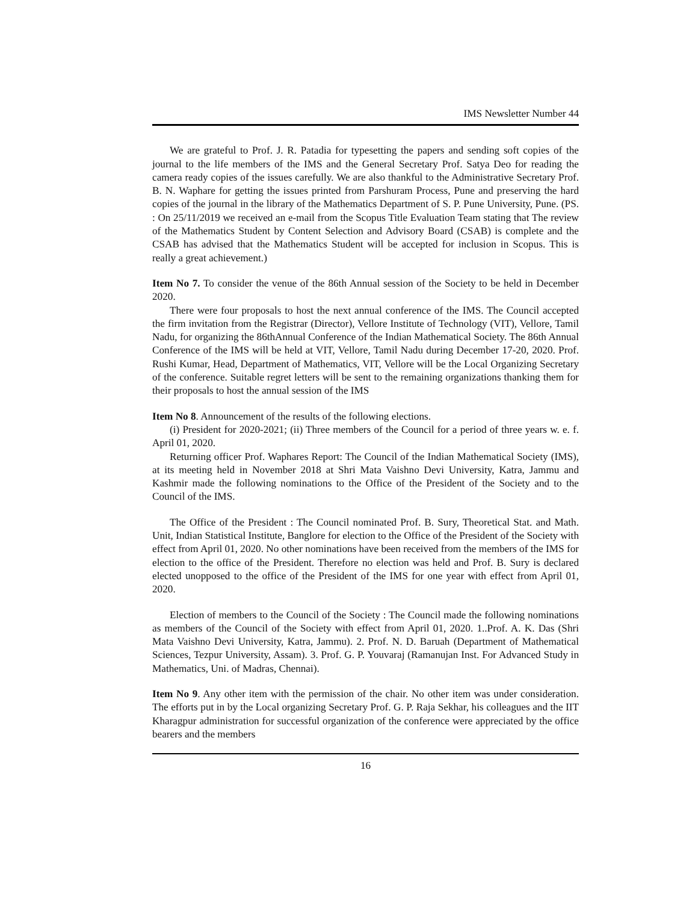IMS Newsletter Number 44
We are grateful to Prof. J. R. Patadia for typesetting the papers and sending soft copies of the journal to the life members of the IMS and the General Secretary Prof. Satya Deo for reading the camera ready copies of the issues carefully. We are also thankful to the Administrative Secretary Prof. B. N. Waphare for getting the issues printed from Parshuram Process, Pune and preserving the hard copies of the journal in the library of the Mathematics Department of S. P. Pune University, Pune. (PS. : On 25/11/2019 we received an e-mail from the Scopus Title Evaluation Team stating that The review of the Mathematics Student by Content Selection and Advisory Board (CSAB) is complete and the CSAB has advised that the Mathematics Student will be accepted for inclusion in Scopus. This is really a great achievement.)
Item No 7. To consider the venue of the 86th Annual session of the Society to be held in December 2020.
There were four proposals to host the next annual conference of the IMS. The Council accepted the firm invitation from the Registrar (Director), Vellore Institute of Technology (VIT), Vellore, Tamil Nadu, for organizing the 86thAnnual Conference of the Indian Mathematical Society. The 86th Annual Conference of the IMS will be held at VIT, Vellore, Tamil Nadu during December 17-20, 2020. Prof. Rushi Kumar, Head, Department of Mathematics, VIT, Vellore will be the Local Organizing Secretary of the conference. Suitable regret letters will be sent to the remaining organizations thanking them for their proposals to host the annual session of the IMS
Item No 8. Announcement of the results of the following elections.
(i) President for 2020-2021; (ii) Three members of the Council for a period of three years w. e. f. April 01, 2020.
Returning officer Prof. Waphares Report: The Council of the Indian Mathematical Society (IMS), at its meeting held in November 2018 at Shri Mata Vaishno Devi University, Katra, Jammu and Kashmir made the following nominations to the Office of the President of the Society and to the Council of the IMS.
The Office of the President : The Council nominated Prof. B. Sury, Theoretical Stat. and Math. Unit, Indian Statistical Institute, Banglore for election to the Office of the President of the Society with effect from April 01, 2020. No other nominations have been received from the members of the IMS for election to the office of the President. Therefore no election was held and Prof. B. Sury is declared elected unopposed to the office of the President of the IMS for one year with effect from April 01, 2020.
Election of members to the Council of the Society : The Council made the following nominations as members of the Council of the Society with effect from April 01, 2020. 1..Prof. A. K. Das (Shri Mata Vaishno Devi University, Katra, Jammu). 2. Prof. N. D. Baruah (Department of Mathematical Sciences, Tezpur University, Assam). 3. Prof. G. P. Youvaraj (Ramanujan Inst. For Advanced Study in Mathematics, Uni. of Madras, Chennai).
Item No 9. Any other item with the permission of the chair. No other item was under consideration. The efforts put in by the Local organizing Secretary Prof. G. P. Raja Sekhar, his colleagues and the IIT Kharagpur administration for successful organization of the conference were appreciated by the office bearers and the members
16